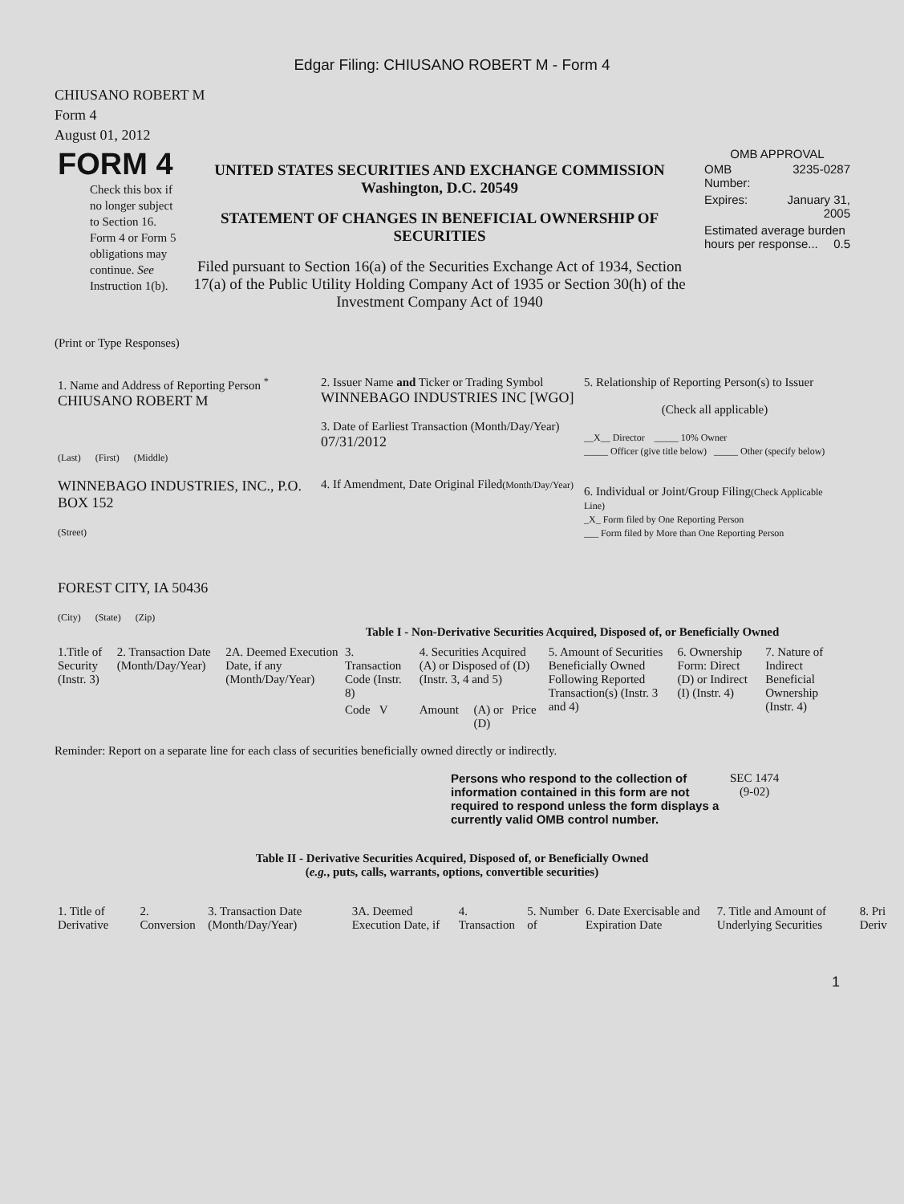Edgar Filing: CHIUSANO ROBERT M - Form 4
CHIUSANO ROBERT M
Form 4
August 01, 2012
| FORM 4 Check this box if no longer subject to Section 16. Form 4 or Form 5 obligations may continue. See Instruction 1(b). | UNITED STATES SECURITIES AND EXCHANGE COMMISSION Washington, D.C. 20549 STATEMENT OF CHANGES IN BENEFICIAL OWNERSHIP OF SECURITIES Filed pursuant to Section 16(a) of the Securities Exchange Act of 1934, Section 17(a) of the Public Utility Holding Company Act of 1935 or Section 30(h) of the Investment Company Act of 1940 | OMB APPROVAL / OMB Number: / 3235-0287 / / Expires: / January 31, 2005 / / Estimated average burden hours per response... 0.5 / / |
(Print or Type Responses)
| 1. Name and Address of Reporting Person <sup>*</sup> CHIUSANO ROBERT M (Last) (First) (Middle) WINNEBAGO INDUSTRIES, INC., P.O. BOX 152 (Street) FOREST CITY, IA 50436 (City) (State) (Zip) | 2. Issuer Name and Ticker or Trading Symbol WINNEBAGO INDUSTRIES INC [WGO] 3. Date of Earliest Transaction (Month/Day/Year) 07/31/2012 4. If Amendment, Date Original Filed (Month/Day/Year) | 5. Relationship of Reporting Person(s) to Issuer (Check all applicable) __X__ Director _____ 10% Owner _____ Officer (give title below) _____ Other (specify below) 6. Individual or Joint/Group Filing (Check Applicable Line) _X_ Form filed by One Reporting Person ___ Form filed by More than One Reporting Person |
Table I - Non-Derivative Securities Acquired, Disposed of, or Beneficially Owned
| 1.Title of Security (Instr. 3) | 2. Transaction Date (Month/Day/Year) | 2A. Deemed Execution Date, if any (Month/Day/Year) | 3. Transaction Code (Instr. 8) | 4. Securities Acquired (A) or Disposed of (D) (Instr. 3, 4 and 5) | | | 5. Amount of Securities Beneficially Owned Following Reported Transaction(s) (Instr. 3 and 4) | 6. Ownership Form: Direct (D) or Indirect (I) (Instr. 4) | 7. Nature of Indirect Beneficial Ownership (Instr. 4) |
| | | | Code V | Amount | (A) or (D) | Price | | | |
Reminder: Report on a separate line for each class of securities beneficially owned directly or indirectly.
| Persons who respond to the collection of information contained in this form are not required to respond unless the form displays a currently valid OMB control number. | SEC 1474 (9-02) |
Table II - Derivative Securities Acquired, Disposed of, or Beneficially Owned
(e.g., puts, calls, warrants, options, convertible securities)
| 1. Title of Derivative | 2. Conversion | 3. Transaction Date (Month/Day/Year) | 3A. Deemed Execution Date, if | 4. Transaction | 5. Number of | 6. Date Exercisable and Expiration Date | 7. Title and Amount of Underlying Securities | 8. Pri Deriv |
1